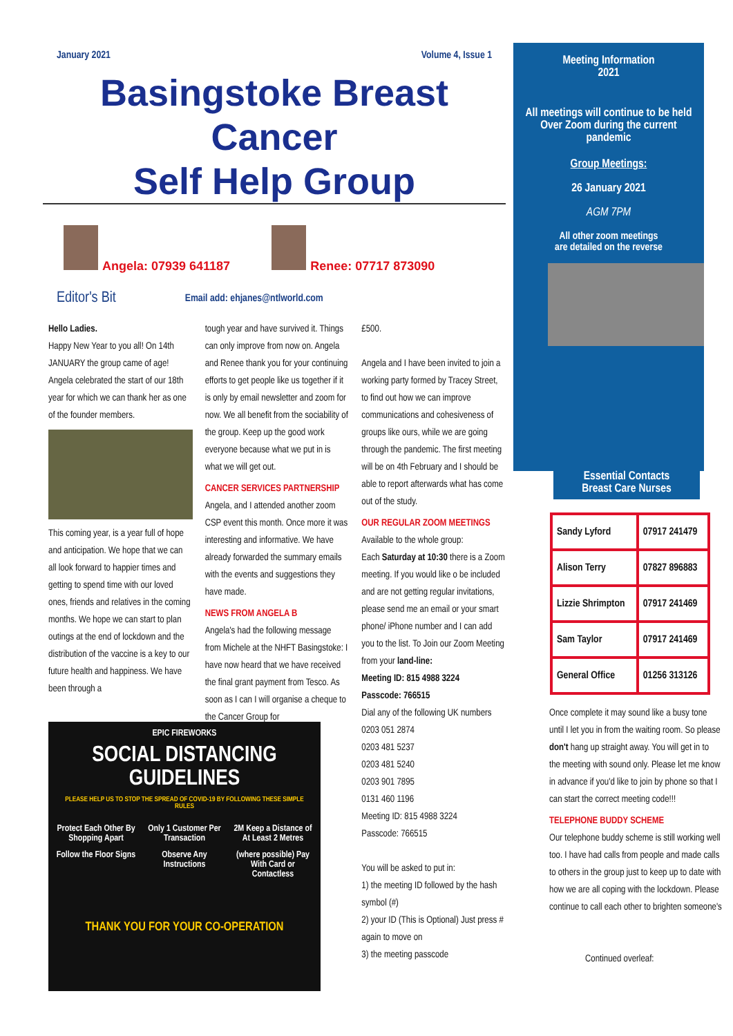January 2021 Volume 4, Issue 1
Basingstoke Breast Cancer
Self Help Group
Angela: 07939 641187
Renee: 07717 873090
Editor's Bit Email add: ehjanes@ntlworld.com
Hello Ladies.
Happy New Year to you all! On 14th JANUARY the group came of age! Angela celebrated the start of our 18th year for which we can thank her as one of the founder members.
This coming year, is a year full of hope and anticipation. We hope that we can all look forward to happier times and getting to spend time with our loved ones, friends and relatives in the coming months. We hope we can start to plan outings at the end of lockdown and the distribution of the vaccine is a key to our future health and happiness. We have been through a
tough year and have survived it. Things can only improve from now on. Angela and Renee thank you for your continuing efforts to get people like us together if it is only by email newsletter and zoom for now. We all benefit from the sociability of the group. Keep up the good work everyone because what we put in is what we will get out.
CANCER SERVICES PARTNERSHIP
Angela, and I attended another zoom CSP event this month. Once more it was interesting and informative. We have already forwarded the summary emails with the events and suggestions they have made.
NEWS FROM ANGELA B
Angela's had the following message from Michele at the NHFT Basingstoke: I have now heard that we have received the final grant payment from Tesco. As soon as I can I will organise a cheque to the Cancer Group for
£500.
Angela and I have been invited to join a working party formed by Tracey Street, to find out how we can improve communications and cohesiveness of groups like ours, while we are going through the pandemic. The first meeting will be on 4th February and I should be able to report afterwards what has come out of the study.
OUR REGULAR ZOOM MEETINGS
Available to the whole group:
Each Saturday at 10:30 there is a Zoom meeting. If you would like o be included and are not getting regular invitations, please send me an email or your smart phone/ iPhone number and I can add you to the list. To Join our Zoom Meeting from your land-line:
Meeting ID: 815 4988 3224
Passcode: 766515
Dial any of the following UK numbers
0203 051 2874
0203 481 5237
0203 481 5240
0203 901 7895
0131 460 1196
Meeting ID: 815 4988 3224
Passcode: 766515
You will be asked to put in:
1) the meeting ID followed by the hash symbol (#)
2) your ID (This is Optional) Just press # again to move on
3) the meeting passcode
EPIC FIREWORKS
SOCIAL DISTANCING GUIDELINES
PLEASE HELP US TO STOP THE SPREAD OF COVID-19 BY FOLLOWING THESE SIMPLE RULES
Protect Each Other By Shopping Apart Only 1 Customer Per Transaction 2M Keep a Distance of At Least 2 Metres Follow the Floor Signs Observe Any Instructions (where possible) Pay With Card or Contactless
THANK YOU FOR YOUR CO-OPERATION
Meeting Information
2021
All meetings will continue to be held Over Zoom during the current pandemic
Group Meetings:
26 January 2021
AGM 7PM
All other zoom meetings
are detailed on the reverse
Essential Contacts
Breast Care Nurses
| Sandy Lyford | 07917 241479 |
| Alison Terry | 07827 896883 |
| Lizzie Shrimpton | 07917 241469 |
| Sam Taylor | 07917 241469 |
| General Office | 01256 313126 |
Once complete it may sound like a busy tone until I let you in from the waiting room. So please don't hang up straight away. You will get in to the meeting with sound only. Please let me know in advance if you'd like to join by phone so that I can start the correct meeting code!!!
TELEPHONE BUDDY SCHEME
Our telephone buddy scheme is still working well too. I have had calls from people and made calls to others in the group just to keep up to date with how we are all coping with the lockdown. Please continue to call each other to brighten someone's
Continued overleaf: